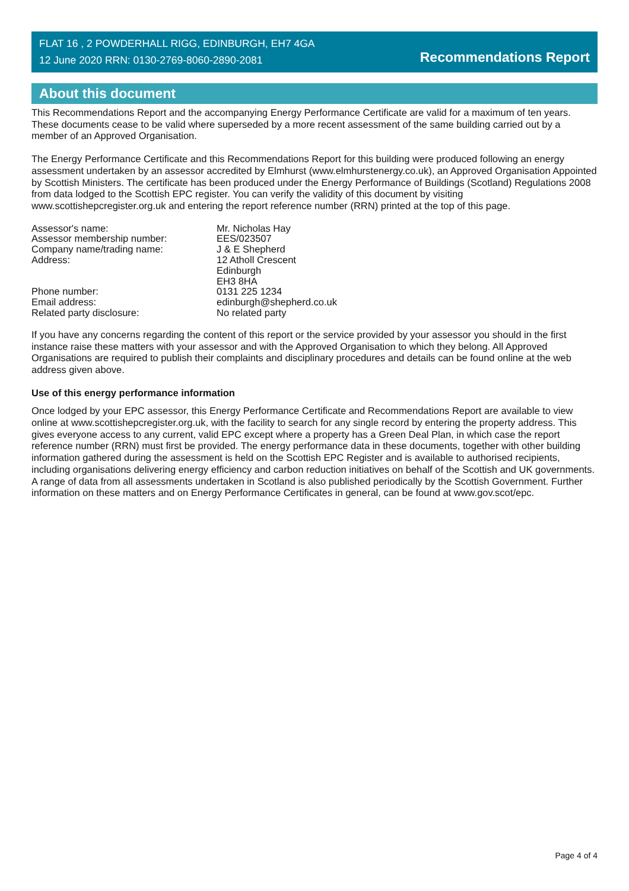FLAT 16 , 2 POWDERHALL RIGG, EDINBURGH, EH7 4GA
12 June 2020 RRN: 0130-2769-8060-2890-2081
Recommendations Report
About this document
This Recommendations Report and the accompanying Energy Performance Certificate are valid for a maximum of ten years. These documents cease to be valid where superseded by a more recent assessment of the same building carried out by a member of an Approved Organisation.
The Energy Performance Certificate and this Recommendations Report for this building were produced following an energy assessment undertaken by an assessor accredited by Elmhurst (www.elmhurstenergy.co.uk), an Approved Organisation Appointed by Scottish Ministers. The certificate has been produced under the Energy Performance of Buildings (Scotland) Regulations 2008 from data lodged to the Scottish EPC register. You can verify the validity of this document by visiting www.scottishepcregister.org.uk and entering the report reference number (RRN) printed at the top of this page.
| Assessor's name: | Mr. Nicholas Hay |
| Assessor membership number: | EES/023507 |
| Company name/trading name: | J & E Shepherd |
| Address: | 12 Atholl Crescent Edinburgh EH3 8HA |
| Phone number: | 0131 225 1234 |
| Email address: | edinburgh@shepherd.co.uk |
| Related party disclosure: | No related party |
If you have any concerns regarding the content of this report or the service provided by your assessor you should in the first instance raise these matters with your assessor and with the Approved Organisation to which they belong. All Approved Organisations are required to publish their complaints and disciplinary procedures and details can be found online at the web address given above.
Use of this energy performance information
Once lodged by your EPC assessor, this Energy Performance Certificate and Recommendations Report are available to view online at www.scottishepcregister.org.uk, with the facility to search for any single record by entering the property address. This gives everyone access to any current, valid EPC except where a property has a Green Deal Plan, in which case the report reference number (RRN) must first be provided. The energy performance data in these documents, together with other building information gathered during the assessment is held on the Scottish EPC Register and is available to authorised recipients, including organisations delivering energy efficiency and carbon reduction initiatives on behalf of the Scottish and UK governments. A range of data from all assessments undertaken in Scotland is also published periodically by the Scottish Government. Further information on these matters and on Energy Performance Certificates in general, can be found at www.gov.scot/epc.
Page 4 of 4